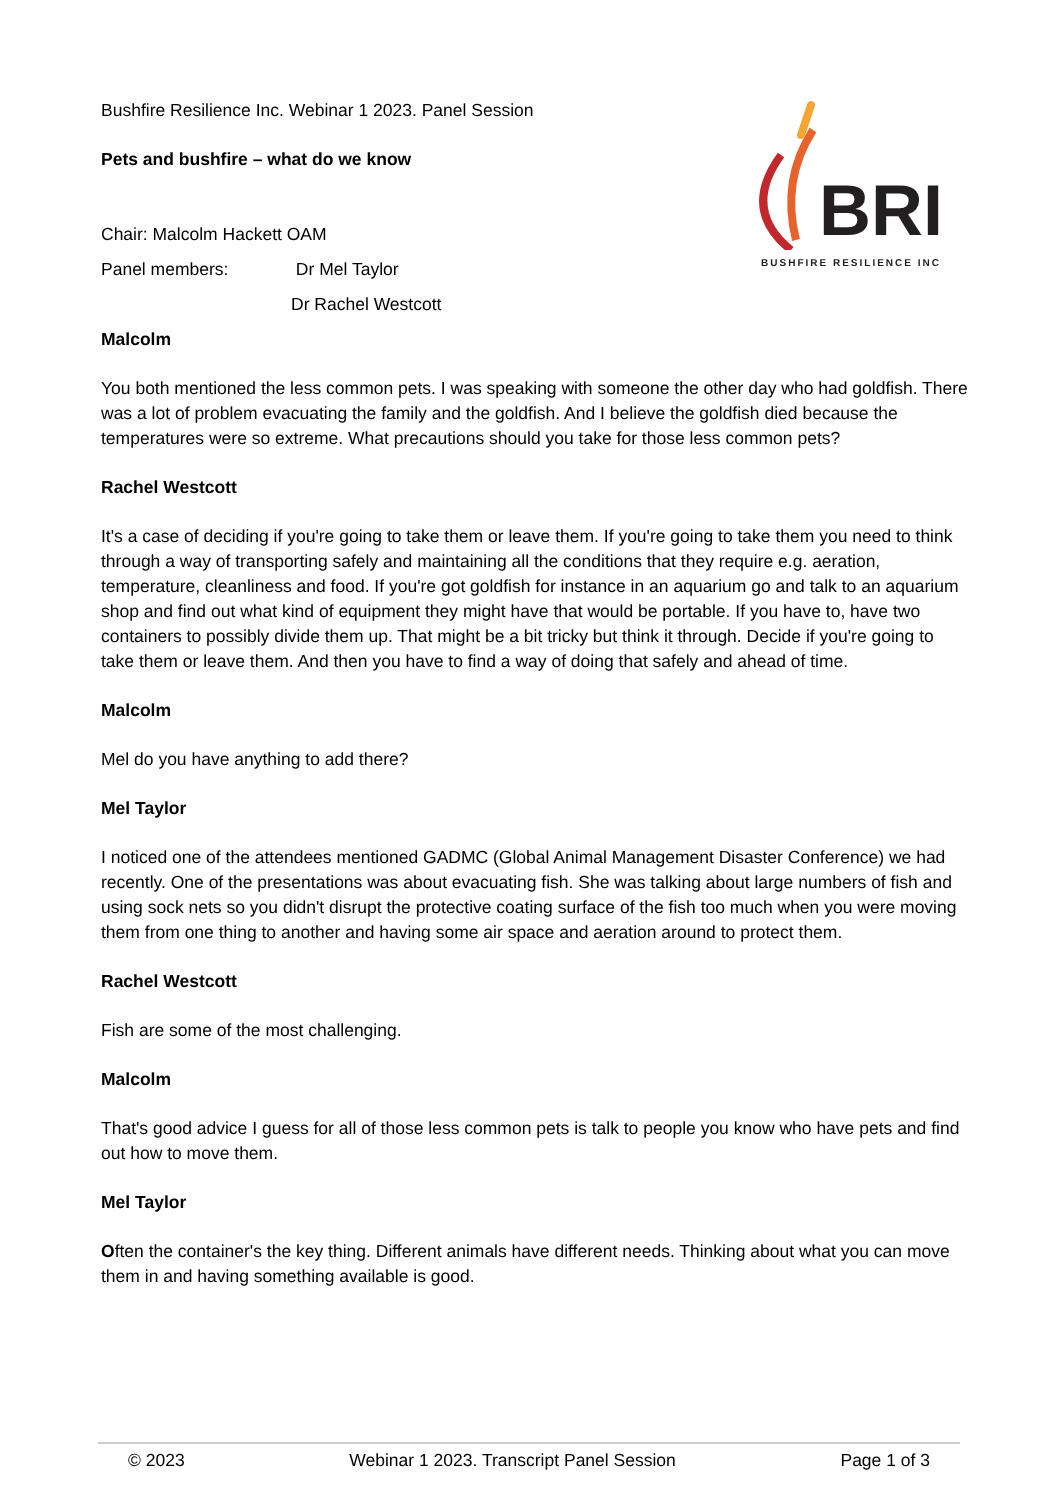BRI
BUSHFIRE RESILIENCE INC
Bushfire Resilience Inc. Webinar 1 2023. Panel Session
Pets and bushfire – what do we know
Chair: Malcolm Hackett OAM
Panel members: Dr Mel Taylor
Dr Rachel Westcott
Malcolm
You both mentioned the less common pets. I was speaking with someone the other day who had goldfish. There was a lot of problem evacuating the family and the goldfish. And I believe the goldfish died because the temperatures were so extreme. What precautions should you take for those less common pets?
Rachel Westcott
It's a case of deciding if you're going to take them or leave them. If you're going to take them you need to think through a way of transporting safely and maintaining all the conditions that they require e.g. aeration, temperature, cleanliness and food. If you're got goldfish for instance in an aquarium go and talk to an aquarium shop and find out what kind of equipment they might have that would be portable. If you have to, have two containers to possibly divide them up. That might be a bit tricky but think it through. Decide if you're going to take them or leave them. And then you have to find a way of doing that safely and ahead of time.
Malcolm
Mel do you have anything to add there?
Mel Taylor
I noticed one of the attendees mentioned GADMC (Global Animal Management Disaster Conference) we had recently. One of the presentations was about evacuating fish. She was talking about large numbers of fish and using sock nets so you didn't disrupt the protective coating surface of the fish too much when you were moving them from one thing to another and having some air space and aeration around to protect them.
Rachel Westcott
Fish are some of the most challenging.
Malcolm
That's good advice I guess for all of those less common pets is talk to people you know who have pets and find out how to move them.
Mel Taylor
Often the container's the key thing. Different animals have different needs. Thinking about what you can move them in and having something available is good.
© 2023 Webinar 1 2023. Transcript Panel Session Page 1 of 3